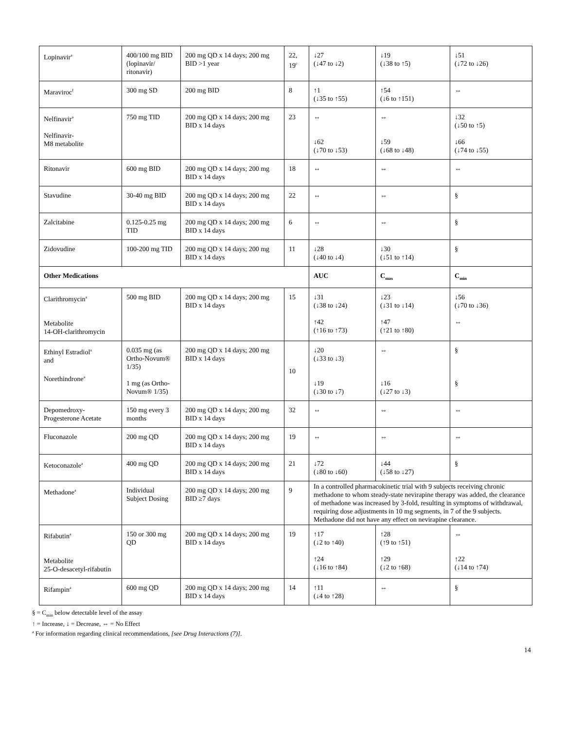| Lopinavir<sup>a</sup> | 400/100 mg BID (lopinavir/ ritonavir) | 200 mg QD x 14 days; 200 mg BID >1 year | 22, 19<sup>c</sup> | ↓27 (↓47 to ↓2) | ↓19 (↓38 to ↑5) | ↓51 (↓72 to ↓26) |
| Maraviroc<sup>f</sup> | 300 mg SD | 200 mg BID | 8 | ↑1 (↓35 to ↑55) | ↑54 (↓6 to ↑151) | ⇔ |
| Nelfinavir<sup>a</sup> Nelfinavir- M8 metabolite | 750 mg TID | 200 mg QD x 14 days; 200 mg BID x 14 days | 23 | ⇔ ↓62 (↓70 to ↓53) | ⇔ ↓59 (↓68 to ↓48) | ↓32 (↓50 to ↑5) ↓66 (↓74 to ↓55) |
| Ritonavir | 600 mg BID | 200 mg QD x 14 days; 200 mg BID x 14 days | 18 | ⇔ | ⇔ | ⇔ |
| Stavudine | 30-40 mg BID | 200 mg QD x 14 days; 200 mg BID x 14 days | 22 | ⇔ | ⇔ | § |
| Zalcitabine | 0.125-0.25 mg TID | 200 mg QD x 14 days; 200 mg BID x 14 days | 6 | ⇔ | ⇔ | § |
| Zidovudine | 100-200 mg TID | 200 mg QD x 14 days; 200 mg BID x 14 days | 11 | ↓28 (↓40 to ↓4) | ↓30 (↓51 to ↑14) | § |
| Other Medications | | | | AUC | C<sub>max</sub> | C<sub>min</sub> |
| Clarithromycin<sup>a</sup> Metabolite 14-OH-clarithromycin | 500 mg BID | 200 mg QD x 14 days; 200 mg BID x 14 days | 15 | ↓31 (↓38 to ↓24) ↑42 (↑16 to ↑73) | ↓23 (↓31 to ↓14) ↑47 (↑21 to ↑80) | ↓56 (↓70 to ↓36) ⇔ |
| Ethinyl Estradiol<sup>a</sup> and Norethindrone<sup>a</sup> | 0.035 mg (as Ortho-Novum® 1/35) 1 mg (as Ortho-Novum® 1/35) | 200 mg QD x 14 days; 200 mg BID x 14 days | 10 | ↓20 (↓33 to ↓3) ↓19 (↓30 to ↓7) | ⇔ ↓16 (↓27 to ↓3) | § § |
| Depomedroxy-Progesterone Acetate | 150 mg every 3 months | 200 mg QD x 14 days; 200 mg BID x 14 days | 32 | ⇔ | ⇔ | ⇔ |
| Fluconazole | 200 mg QD | 200 mg QD x 14 days; 200 mg BID x 14 days | 19 | ⇔ | ⇔ | ⇔ |
| Ketoconazole<sup>a</sup> | 400 mg QD | 200 mg QD x 14 days; 200 mg BID x 14 days | 21 | ↓72 (↓80 to ↓60) | ↓44 (↓58 to ↓27) | § |
| Methadone<sup>a</sup> | Individual Subject Dosing | 200 mg QD x 14 days; 200 mg BID ≥7 days | 9 | In a controlled pharmacokinetic trial with 9 subjects receiving chronic methadone to whom steady-state nevirapine therapy was added, the clearance of methadone was increased by 3-fold, resulting in symptoms of withdrawal, requiring dose adjustments in 10 mg segments, in 7 of the 9 subjects. Methadone did not have any effect on nevirapine clearance. | | |
| Rifabutin<sup>a</sup> Metabolite 25-O-desacetyl-rifabutin | 150 or 300 mg QD | 200 mg QD x 14 days; 200 mg BID x 14 days | 19 | ↑17 (↓2 to ↑40) ↑24 (↓16 to ↑84) | ↑28 (↑9 to ↑51) ↑29 (↓2 to ↑68) | ⇔ ↑22 (↓14 to ↑74) |
| Rifampin<sup>a</sup> | 600 mg QD | 200 mg QD x 14 days; 200 mg BID x 14 days | 14 | ↑11 (↓4 to ↑28) | ⇔ | § |
§ = C<sub>min</sub> below detectable level of the assay
↑ = Increase, ↓ = Decrease, ⇔ = No Effect
<sup>a</sup> For information regarding clinical recommendations, [see Drug Interactions (7)].
14